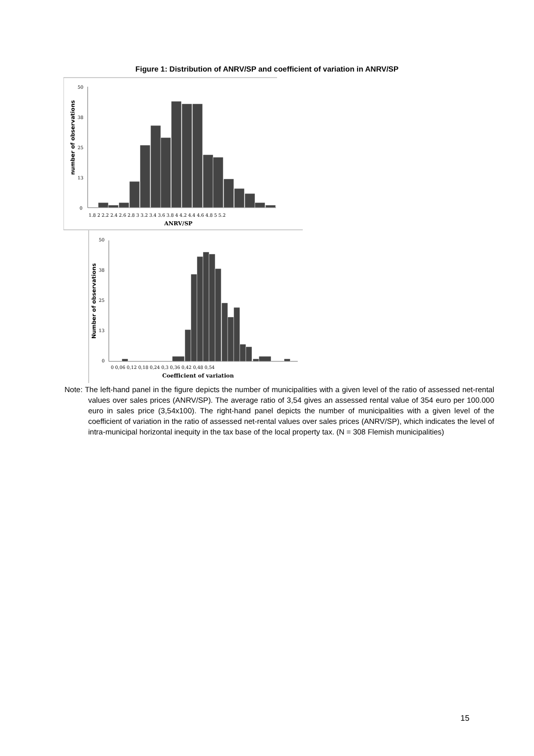Figure 1: Distribution of ANRV/SP and coefficient of variation in ANRV/SP
50
38
25
13
0
1.8 2 2.2 2.4 2.6 2.8 3 3.2 3.4 3.6 3.8 4 4.2 4.4 4.6 4.8 5 5.2
ANRV/SP
number of observations
50
38
25
13
0
0 0,06 0,12 0,18 0,24 0,3 0,36 0,42 0,48 0,54
Coefficient of variation
Number of observations
Note: The left-hand panel in the figure depicts the number of municipalities with a given level of the ratio of assessed net-rental values over sales prices (ANRV/SP). The average ratio of 3,54 gives an assessed rental value of 354 euro per 100.000 euro in sales price (3,54x100). The right-hand panel depicts the number of municipalities with a given level of the coefficient of variation in the ratio of assessed net-rental values over sales prices (ANRV/SP), which indicates the level of intra-municipal horizontal inequity in the tax base of the local property tax. (N = 308 Flemish municipalities)
15